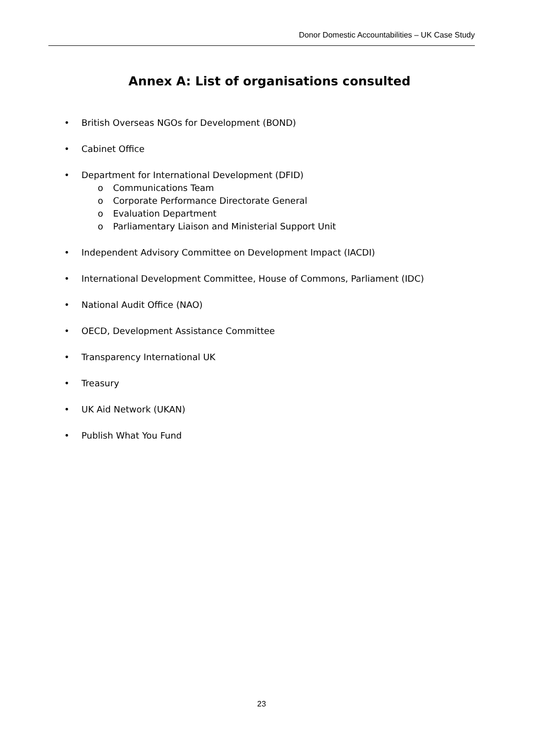Donor Domestic Accountabilities – UK Case Study
Annex A: List of organisations consulted
• British Overseas NGOs for Development (BOND)
• Cabinet Office
• Department for International Development (DFID)
o Communications Team
o Corporate Performance Directorate General
o Evaluation Department
o Parliamentary Liaison and Ministerial Support Unit
• Independent Advisory Committee on Development Impact (IACDI)
• International Development Committee, House of Commons, Parliament (IDC)
• National Audit Office (NAO)
• OECD, Development Assistance Committee
• Transparency International UK
• Treasury
• UK Aid Network (UKAN)
• Publish What You Fund
23